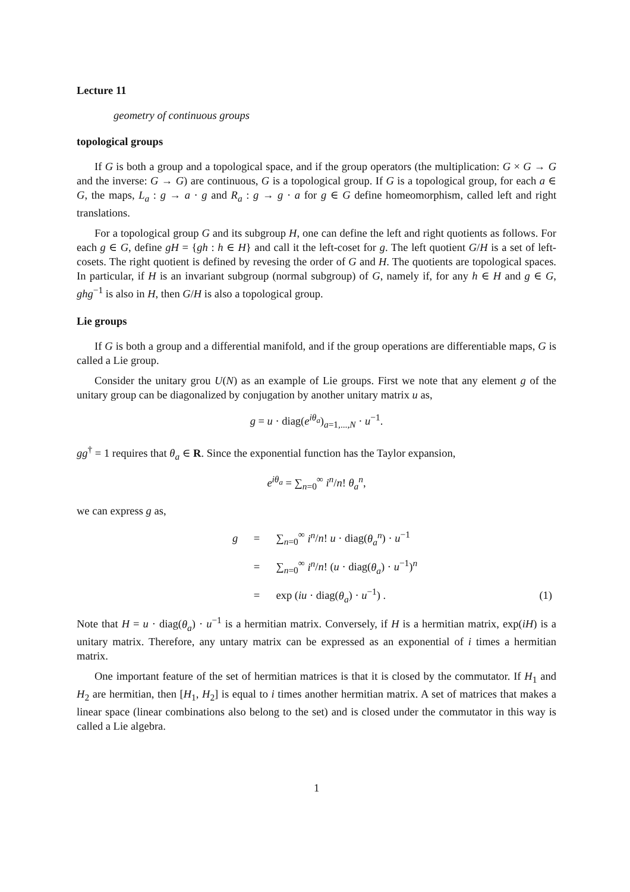Lecture 11
geometry of continuous groups
topological groups
If G is both a group and a topological space, and if the group operators (the multiplication: G × G → G and the inverse: G → G) are continuous, G is a topological group. If G is a topological group, for each a ∈ G, the maps, L<sub>a</sub> : g → a · g and R<sub>a</sub> : g → g · a for g ∈ G define homeomorphism, called left and right translations.
For a topological group G and its subgroup H, one can define the left and right quotients as follows. For each g ∈ G, define gH = {gh : h ∈ H} and call it the left-coset for g. The left quotient G/H is a set of left-cosets. The right quotient is defined by revesing the order of G and H. The quotients are topological spaces. In particular, if H is an invariant subgroup (normal subgroup) of G, namely if, for any h ∈ H and g ∈ G, ghg<sup>−1</sup> is also in H, then G/H is also a topological group.
Lie groups
If G is both a group and a differential manifold, and if the group operations are differentiable maps, G is called a Lie group.
Consider the unitary grou U(N) as an example of Lie groups. First we note that any element g of the unitary group can be diagonalized by conjugation by another unitary matrix u as,
g = u · diag(e<sup>iθ<sub>a</sub></sup>)<sub>a=1,...,N</sub> · u<sup>−1</sup>.
gg<sup>†</sup> = 1 requires that θ<sub>a</sub> ∈ R. Since the exponential function has the Taylor expansion,
e<sup>iθ<sub>a</sub></sup> = ∑<sub>n=0</sub><sup>∞</sup> i<sup>n</sup>/n! θ<sub>a</sub><sup>n</sup>,
we can express g as,
| g | = | ∑<sub>n=0</sub><sup>∞</sup> i<sup>n</sup> / n ! u · diag( θ<sub>a</sub><sup>n</sup> ) · u<sup>−1</sup> | |
| | = | ∑<sub>n=0</sub><sup>∞</sup> i<sup>n</sup> / n ! ( u · diag( θ<sub>a</sub> ) · u<sup>−1</sup>)<sup>n</sup> | |
| | = | exp ( iu · diag( θ<sub>a</sub> ) · u<sup>−1</sup>) . | (1) |
Note that H = u · diag(θ<sub>a</sub>) · u<sup>−1</sup> is a hermitian matrix. Conversely, if H is a hermitian matrix, exp(iH) is a unitary matrix. Therefore, any untary matrix can be expressed as an exponential of i times a hermitian matrix.
One important feature of the set of hermitian matrices is that it is closed by the commutator. If H<sub>1</sub> and H<sub>2</sub> are hermitian, then [H<sub>1</sub>, H<sub>2</sub>] is equal to i times another hermitian matrix. A set of matrices that makes a linear space (linear combinations also belong to the set) and is closed under the commutator in this way is called a Lie algebra.
1